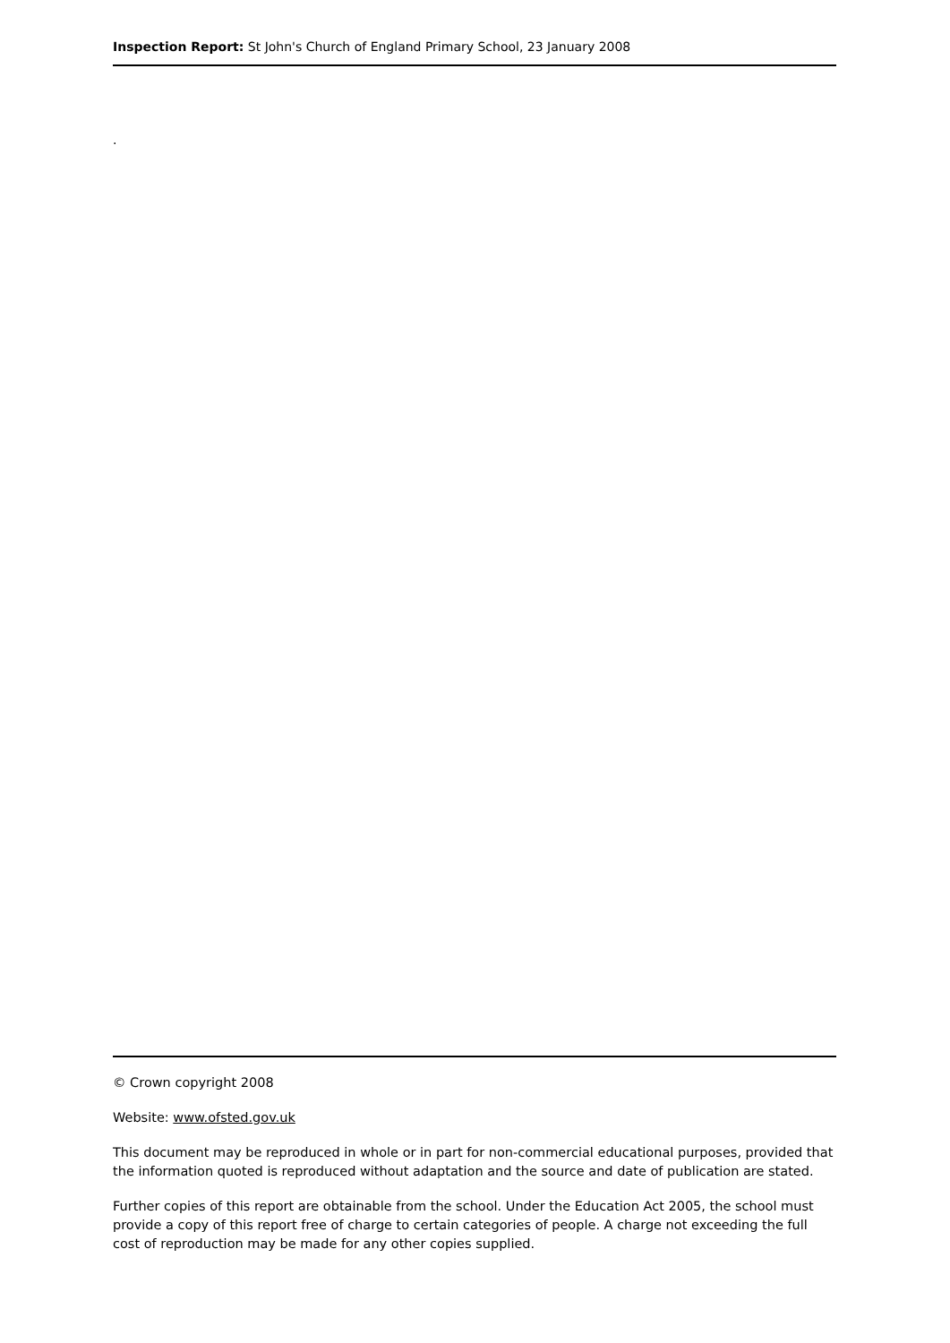Inspection Report: St John's Church of England Primary School, 23 January 2008
.
© Crown copyright 2008
Website: www.ofsted.gov.uk
This document may be reproduced in whole or in part for non-commercial educational purposes, provided that the information quoted is reproduced without adaptation and the source and date of publication are stated.
Further copies of this report are obtainable from the school. Under the Education Act 2005, the school must provide a copy of this report free of charge to certain categories of people. A charge not exceeding the full cost of reproduction may be made for any other copies supplied.